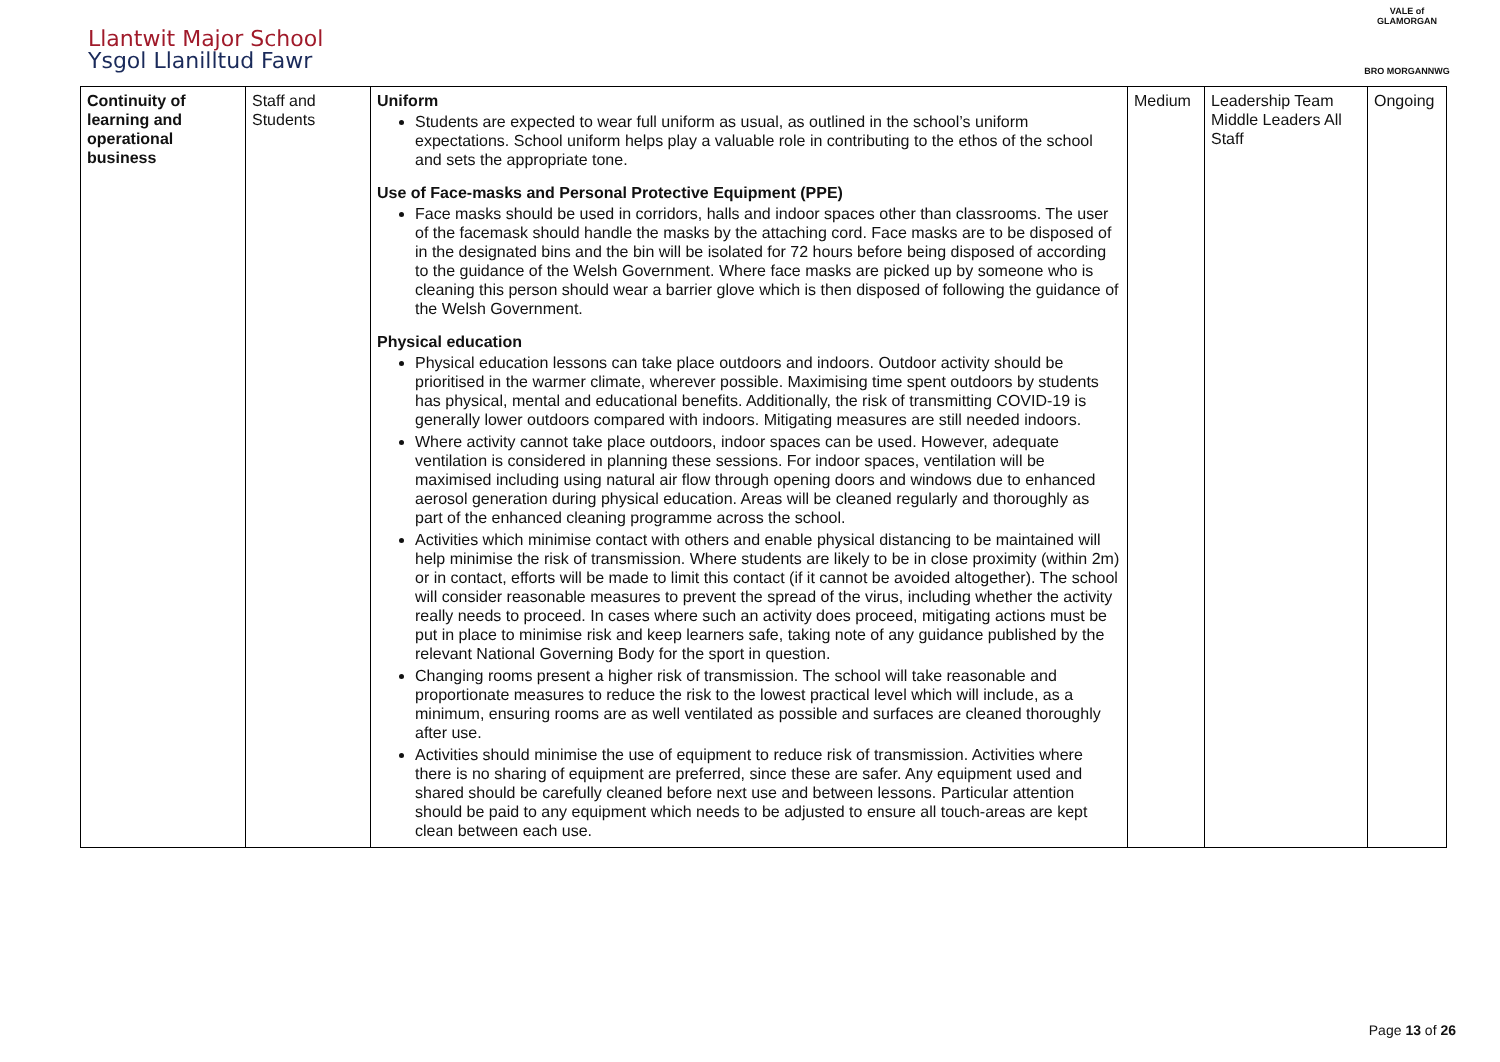Llantwit Major School
Ysgol Llanilltud Fawr
VALE of GLAMORGAN
BRO MORGANNWG
| Continuity of learning and operational business | Staff and Students | Uniform Students are expected to wear full uniform as usual, as outlined in the school’s uniform expectations. School uniform helps play a valuable role in contributing to the ethos of the school and sets the appropriate tone. Use of Face-masks and Personal Protective Equipment (PPE) Face masks should be used in corridors, halls and indoor spaces other than classrooms. The user of the facemask should handle the masks by the attaching cord. Face masks are to be disposed of in the designated bins and the bin will be isolated for 72 hours before being disposed of according to the guidance of the Welsh Government. Where face masks are picked up by someone who is cleaning this person should wear a barrier glove which is then disposed of following the guidance of the Welsh Government. Physical education Physical education lessons can take place outdoors and indoors. Outdoor activity should be prioritised in the warmer climate, wherever possible. Maximising time spent outdoors by students has physical, mental and educational benefits. Additionally, the risk of transmitting COVID-19 is generally lower outdoors compared with indoors. Mitigating measures are still needed indoors. Where activity cannot take place outdoors, indoor spaces can be used. However, adequate ventilation is considered in planning these sessions. For indoor spaces, ventilation will be maximised including using natural air flow through opening doors and windows due to enhanced aerosol generation during physical education. Areas will be cleaned regularly and thoroughly as part of the enhanced cleaning programme across the school. Activities which minimise contact with others and enable physical distancing to be maintained will help minimise the risk of transmission. Where students are likely to be in close proximity (within 2m) or in contact, efforts will be made to limit this contact (if it cannot be avoided altogether). The school will consider reasonable measures to prevent the spread of the virus, including whether the activity really needs to proceed. In cases where such an activity does proceed, mitigating actions must be put in place to minimise risk and keep learners safe, taking note of any guidance published by the relevant National Governing Body for the sport in question. Changing rooms present a higher risk of transmission. The school will take reasonable and proportionate measures to reduce the risk to the lowest practical level which will include, as a minimum, ensuring rooms are as well ventilated as possible and surfaces are cleaned thoroughly after use. Activities should minimise the use of equipment to reduce risk of transmission. Activities where there is no sharing of equipment are preferred, since these are safer. Any equipment used and shared should be carefully cleaned before next use and between lessons. Particular attention should be paid to any equipment which needs to be adjusted to ensure all touch-areas are kept clean between each use. | Medium | Leadership Team Middle Leaders All Staff | Ongoing |
Page 13 of 26